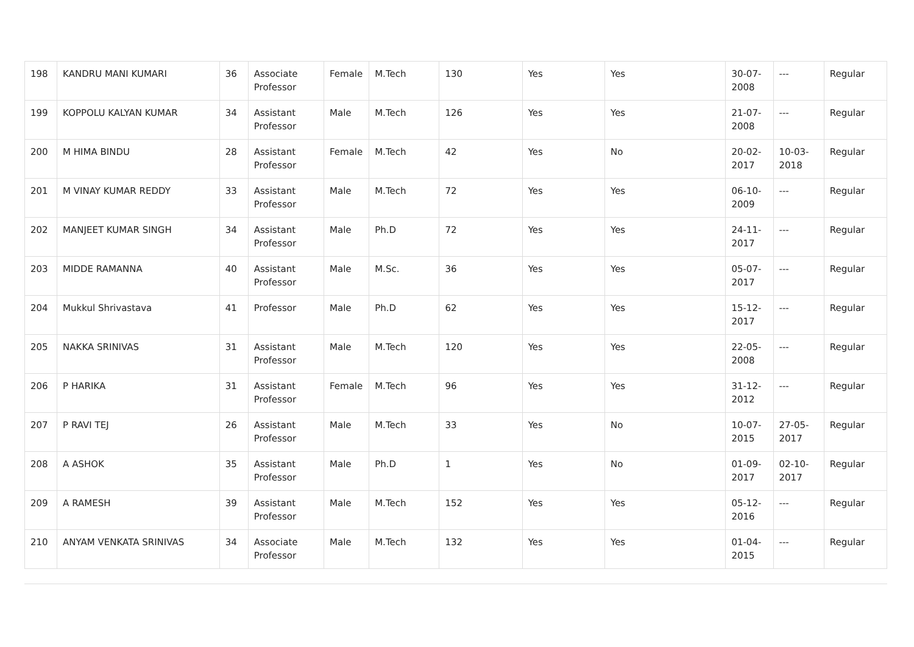| 198 | KANDRU MANI KUMARI | 36 | Associate Professor | Female | M.Tech | 130 | Yes | Yes | 30-07-2008 | --- | Regular |
| 199 | KOPPOLU KALYAN KUMAR | 34 | Assistant Professor | Male | M.Tech | 126 | Yes | Yes | 21-07-2008 | --- | Regular |
| 200 | M HIMA BINDU | 28 | Assistant Professor | Female | M.Tech | 42 | Yes | No | 20-02-2017 | 10-03-2018 | Regular |
| 201 | M VINAY KUMAR REDDY | 33 | Assistant Professor | Male | M.Tech | 72 | Yes | Yes | 06-10-2009 | --- | Regular |
| 202 | MANJEET KUMAR SINGH | 34 | Assistant Professor | Male | Ph.D | 72 | Yes | Yes | 24-11-2017 | --- | Regular |
| 203 | MIDDE RAMANNA | 40 | Assistant Professor | Male | M.Sc. | 36 | Yes | Yes | 05-07-2017 | --- | Regular |
| 204 | Mukkul Shrivastava | 41 | Professor | Male | Ph.D | 62 | Yes | Yes | 15-12-2017 | --- | Regular |
| 205 | NAKKA SRINIVAS | 31 | Assistant Professor | Male | M.Tech | 120 | Yes | Yes | 22-05-2008 | --- | Regular |
| 206 | P HARIKA | 31 | Assistant Professor | Female | M.Tech | 96 | Yes | Yes | 31-12-2012 | --- | Regular |
| 207 | P RAVI TEJ | 26 | Assistant Professor | Male | M.Tech | 33 | Yes | No | 10-07-2015 | 27-05-2017 | Regular |
| 208 | A ASHOK | 35 | Assistant Professor | Male | Ph.D | 1 | Yes | No | 01-09-2017 | 02-10-2017 | Regular |
| 209 | A RAMESH | 39 | Assistant Professor | Male | M.Tech | 152 | Yes | Yes | 05-12-2016 | --- | Regular |
| 210 | ANYAM VENKATA SRINIVAS | 34 | Associate Professor | Male | M.Tech | 132 | Yes | Yes | 01-04-2015 | --- | Regular |